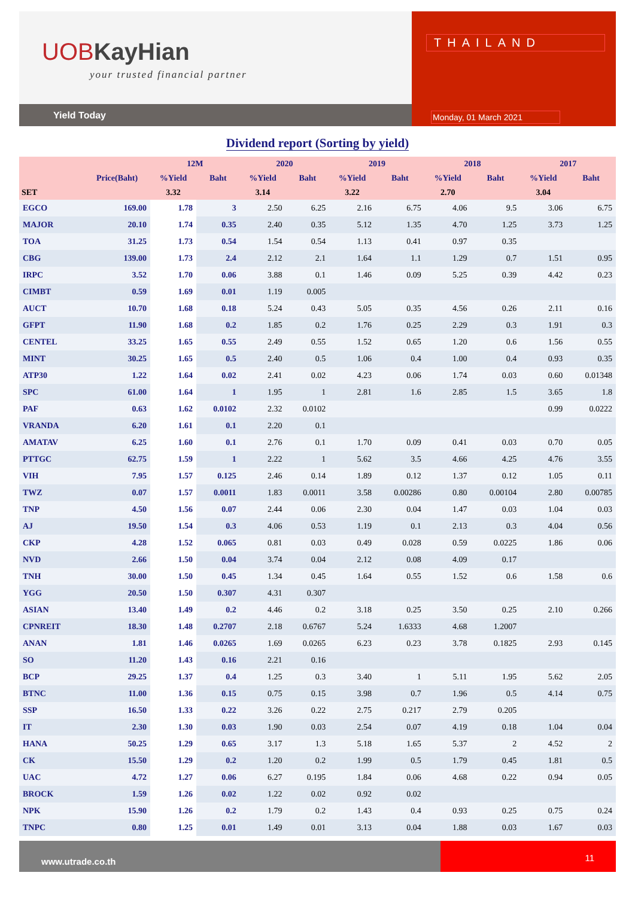UOBKayHian
your trusted financial partner
Yield Today
THAILAND
Monday, 01 March 2021
Dividend report (Sorting by yield)
| | | 12M | | 2020 | | 2019 | | 2018 | | 2017 | |
| --- | --- | --- | --- | --- | --- | --- | --- | --- | --- | --- | --- |
| | Price(Baht) | %Yield | Baht | %Yield | Baht | %Yield | Baht | %Yield | Baht | %Yield | Baht |
| SET | | 3.32 | | 3.14 | | 3.22 | | 2.70 | | 3.04 | |
| EGCO | 169.00 | 1.78 | 3 | 2.50 | 6.25 | 2.16 | 6.75 | 4.06 | 9.5 | 3.06 | 6.75 |
| MAJOR | 20.10 | 1.74 | 0.35 | 2.40 | 0.35 | 5.12 | 1.35 | 4.70 | 1.25 | 3.73 | 1.25 |
| TOA | 31.25 | 1.73 | 0.54 | 1.54 | 0.54 | 1.13 | 0.41 | 0.97 | 0.35 | | |
| CBG | 139.00 | 1.73 | 2.4 | 2.12 | 2.1 | 1.64 | 1.1 | 1.29 | 0.7 | 1.51 | 0.95 |
| IRPC | 3.52 | 1.70 | 0.06 | 3.88 | 0.1 | 1.46 | 0.09 | 5.25 | 0.39 | 4.42 | 0.23 |
| CIMBT | 0.59 | 1.69 | 0.01 | 1.19 | 0.005 | | | | | | |
| AUCT | 10.70 | 1.68 | 0.18 | 5.24 | 0.43 | 5.05 | 0.35 | 4.56 | 0.26 | 2.11 | 0.16 |
| GFPT | 11.90 | 1.68 | 0.2 | 1.85 | 0.2 | 1.76 | 0.25 | 2.29 | 0.3 | 1.91 | 0.3 |
| CENTEL | 33.25 | 1.65 | 0.55 | 2.49 | 0.55 | 1.52 | 0.65 | 1.20 | 0.6 | 1.56 | 0.55 |
| MINT | 30.25 | 1.65 | 0.5 | 2.40 | 0.5 | 1.06 | 0.4 | 1.00 | 0.4 | 0.93 | 0.35 |
| ATP30 | 1.22 | 1.64 | 0.02 | 2.41 | 0.02 | 4.23 | 0.06 | 1.74 | 0.03 | 0.60 | 0.01348 |
| SPC | 61.00 | 1.64 | 1 | 1.95 | 1 | 2.81 | 1.6 | 2.85 | 1.5 | 3.65 | 1.8 |
| PAF | 0.63 | 1.62 | 0.0102 | 2.32 | 0.0102 | | | | | 0.99 | 0.0222 |
| VRANDA | 6.20 | 1.61 | 0.1 | 2.20 | 0.1 | | | | | | |
| AMATAV | 6.25 | 1.60 | 0.1 | 2.76 | 0.1 | 1.70 | 0.09 | 0.41 | 0.03 | 0.70 | 0.05 |
| PTTGC | 62.75 | 1.59 | 1 | 2.22 | 1 | 5.62 | 3.5 | 4.66 | 4.25 | 4.76 | 3.55 |
| VIH | 7.95 | 1.57 | 0.125 | 2.46 | 0.14 | 1.89 | 0.12 | 1.37 | 0.12 | 1.05 | 0.11 |
| TWZ | 0.07 | 1.57 | 0.0011 | 1.83 | 0.0011 | 3.58 | 0.00286 | 0.80 | 0.00104 | 2.80 | 0.00785 |
| TNP | 4.50 | 1.56 | 0.07 | 2.44 | 0.06 | 2.30 | 0.04 | 1.47 | 0.03 | 1.04 | 0.03 |
| AJ | 19.50 | 1.54 | 0.3 | 4.06 | 0.53 | 1.19 | 0.1 | 2.13 | 0.3 | 4.04 | 0.56 |
| CKP | 4.28 | 1.52 | 0.065 | 0.81 | 0.03 | 0.49 | 0.028 | 0.59 | 0.0225 | 1.86 | 0.06 |
| NVD | 2.66 | 1.50 | 0.04 | 3.74 | 0.04 | 2.12 | 0.08 | 4.09 | 0.17 | | |
| TNH | 30.00 | 1.50 | 0.45 | 1.34 | 0.45 | 1.64 | 0.55 | 1.52 | 0.6 | 1.58 | 0.6 |
| YGG | 20.50 | 1.50 | 0.307 | 4.31 | 0.307 | | | | | | |
| ASIAN | 13.40 | 1.49 | 0.2 | 4.46 | 0.2 | 3.18 | 0.25 | 3.50 | 0.25 | 2.10 | 0.266 |
| CPNREIT | 18.30 | 1.48 | 0.2707 | 2.18 | 0.6767 | 5.24 | 1.6333 | 4.68 | 1.2007 | | |
| ANAN | 1.81 | 1.46 | 0.0265 | 1.69 | 0.0265 | 6.23 | 0.23 | 3.78 | 0.1825 | 2.93 | 0.145 |
| SO | 11.20 | 1.43 | 0.16 | 2.21 | 0.16 | | | | | | |
| BCP | 29.25 | 1.37 | 0.4 | 1.25 | 0.3 | 3.40 | 1 | 5.11 | 1.95 | 5.62 | 2.05 |
| BTNC | 11.00 | 1.36 | 0.15 | 0.75 | 0.15 | 3.98 | 0.7 | 1.96 | 0.5 | 4.14 | 0.75 |
| SSP | 16.50 | 1.33 | 0.22 | 3.26 | 0.22 | 2.75 | 0.217 | 2.79 | 0.205 | | |
| IT | 2.30 | 1.30 | 0.03 | 1.90 | 0.03 | 2.54 | 0.07 | 4.19 | 0.18 | 1.04 | 0.04 |
| HANA | 50.25 | 1.29 | 0.65 | 3.17 | 1.3 | 5.18 | 1.65 | 5.37 | 2 | 4.52 | 2 |
| CK | 15.50 | 1.29 | 0.2 | 1.20 | 0.2 | 1.99 | 0.5 | 1.79 | 0.45 | 1.81 | 0.5 |
| UAC | 4.72 | 1.27 | 0.06 | 6.27 | 0.195 | 1.84 | 0.06 | 4.68 | 0.22 | 0.94 | 0.05 |
| BROCK | 1.59 | 1.26 | 0.02 | 1.22 | 0.02 | 0.92 | 0.02 | | | | |
| NPK | 15.90 | 1.26 | 0.2 | 1.79 | 0.2 | 1.43 | 0.4 | 0.93 | 0.25 | 0.75 | 0.24 |
| TNPC | 0.80 | 1.25 | 0.01 | 1.49 | 0.01 | 3.13 | 0.04 | 1.88 | 0.03 | 1.67 | 0.03 |
www.utrade.co.th
11